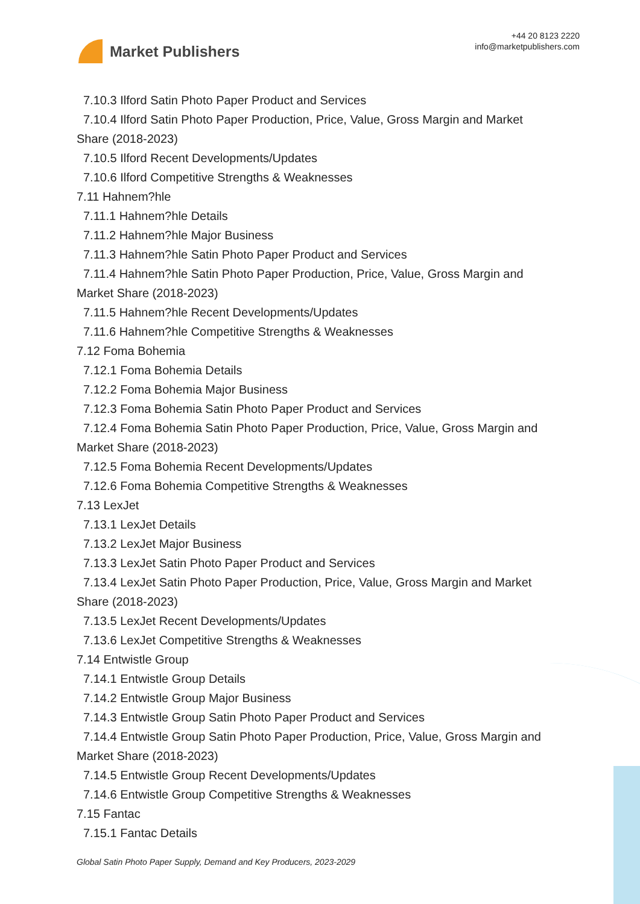Market Publishers
+44 20 8123 2220
info@marketpublishers.com
7.10.3 Ilford Satin Photo Paper Product and Services
7.10.4 Ilford Satin Photo Paper Production, Price, Value, Gross Margin and Market
Share (2018-2023)
7.10.5 Ilford Recent Developments/Updates
7.10.6 Ilford Competitive Strengths & Weaknesses
7.11 Hahnem?hle
7.11.1 Hahnem?hle Details
7.11.2 Hahnem?hle Major Business
7.11.3 Hahnem?hle Satin Photo Paper Product and Services
7.11.4 Hahnem?hle Satin Photo Paper Production, Price, Value, Gross Margin and
Market Share (2018-2023)
7.11.5 Hahnem?hle Recent Developments/Updates
7.11.6 Hahnem?hle Competitive Strengths & Weaknesses
7.12 Foma Bohemia
7.12.1 Foma Bohemia Details
7.12.2 Foma Bohemia Major Business
7.12.3 Foma Bohemia Satin Photo Paper Product and Services
7.12.4 Foma Bohemia Satin Photo Paper Production, Price, Value, Gross Margin and
Market Share (2018-2023)
7.12.5 Foma Bohemia Recent Developments/Updates
7.12.6 Foma Bohemia Competitive Strengths & Weaknesses
7.13 LexJet
7.13.1 LexJet Details
7.13.2 LexJet Major Business
7.13.3 LexJet Satin Photo Paper Product and Services
7.13.4 LexJet Satin Photo Paper Production, Price, Value, Gross Margin and Market
Share (2018-2023)
7.13.5 LexJet Recent Developments/Updates
7.13.6 LexJet Competitive Strengths & Weaknesses
7.14 Entwistle Group
7.14.1 Entwistle Group Details
7.14.2 Entwistle Group Major Business
7.14.3 Entwistle Group Satin Photo Paper Product and Services
7.14.4 Entwistle Group Satin Photo Paper Production, Price, Value, Gross Margin and
Market Share (2018-2023)
7.14.5 Entwistle Group Recent Developments/Updates
7.14.6 Entwistle Group Competitive Strengths & Weaknesses
7.15 Fantac
7.15.1 Fantac Details
Global Satin Photo Paper Supply, Demand and Key Producers, 2023-2029